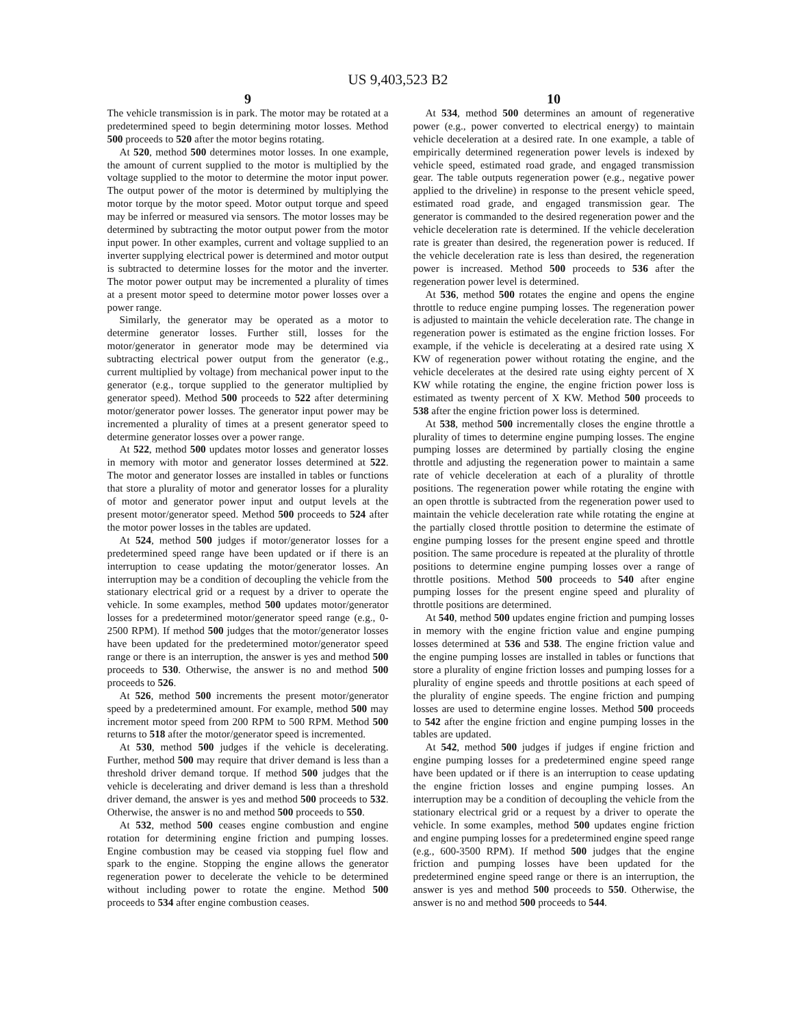US 9,403,523 B2
9
The vehicle transmission is in park. The motor may be rotated at a predetermined speed to begin determining motor losses. Method 500 proceeds to 520 after the motor begins rotating.
At 520, method 500 determines motor losses. In one example, the amount of current supplied to the motor is multiplied by the voltage supplied to the motor to determine the motor input power. The output power of the motor is determined by multiplying the motor torque by the motor speed. Motor output torque and speed may be inferred or measured via sensors. The motor losses may be determined by subtracting the motor output power from the motor input power. In other examples, current and voltage supplied to an inverter supplying electrical power is determined and motor output is subtracted to determine losses for the motor and the inverter. The motor power output may be incremented a plurality of times at a present motor speed to determine motor power losses over a power range.
Similarly, the generator may be operated as a motor to determine generator losses. Further still, losses for the motor/generator in generator mode may be determined via subtracting electrical power output from the generator (e.g., current multiplied by voltage) from mechanical power input to the generator (e.g., torque supplied to the generator multiplied by generator speed). Method 500 proceeds to 522 after determining motor/generator power losses. The generator input power may be incremented a plurality of times at a present generator speed to determine generator losses over a power range.
At 522, method 500 updates motor losses and generator losses in memory with motor and generator losses determined at 522. The motor and generator losses are installed in tables or functions that store a plurality of motor and generator losses for a plurality of motor and generator power input and output levels at the present motor/generator speed. Method 500 proceeds to 524 after the motor power losses in the tables are updated.
At 524, method 500 judges if motor/generator losses for a predetermined speed range have been updated or if there is an interruption to cease updating the motor/generator losses. An interruption may be a condition of decoupling the vehicle from the stationary electrical grid or a request by a driver to operate the vehicle. In some examples, method 500 updates motor/generator losses for a predetermined motor/generator speed range (e.g., 0-2500 RPM). If method 500 judges that the motor/generator losses have been updated for the predetermined motor/generator speed range or there is an interruption, the answer is yes and method 500 proceeds to 530. Otherwise, the answer is no and method 500 proceeds to 526.
At 526, method 500 increments the present motor/generator speed by a predetermined amount. For example, method 500 may increment motor speed from 200 RPM to 500 RPM. Method 500 returns to 518 after the motor/generator speed is incremented.
At 530, method 500 judges if the vehicle is decelerating. Further, method 500 may require that driver demand is less than a threshold driver demand torque. If method 500 judges that the vehicle is decelerating and driver demand is less than a threshold driver demand, the answer is yes and method 500 proceeds to 532. Otherwise, the answer is no and method 500 proceeds to 550.
At 532, method 500 ceases engine combustion and engine rotation for determining engine friction and pumping losses. Engine combustion may be ceased via stopping fuel flow and spark to the engine. Stopping the engine allows the generator regeneration power to decelerate the vehicle to be determined without including power to rotate the engine. Method 500 proceeds to 534 after engine combustion ceases.
10
At 534, method 500 determines an amount of regenerative power (e.g., power converted to electrical energy) to maintain vehicle deceleration at a desired rate. In one example, a table of empirically determined regeneration power levels is indexed by vehicle speed, estimated road grade, and engaged transmission gear. The table outputs regeneration power (e.g., negative power applied to the driveline) in response to the present vehicle speed, estimated road grade, and engaged transmission gear. The generator is commanded to the desired regeneration power and the vehicle deceleration rate is determined. If the vehicle deceleration rate is greater than desired, the regeneration power is reduced. If the vehicle deceleration rate is less than desired, the regeneration power is increased. Method 500 proceeds to 536 after the regeneration power level is determined.
At 536, method 500 rotates the engine and opens the engine throttle to reduce engine pumping losses. The regeneration power is adjusted to maintain the vehicle deceleration rate. The change in regeneration power is estimated as the engine friction losses. For example, if the vehicle is decelerating at a desired rate using X KW of regeneration power without rotating the engine, and the vehicle decelerates at the desired rate using eighty percent of X KW while rotating the engine, the engine friction power loss is estimated as twenty percent of X KW. Method 500 proceeds to 538 after the engine friction power loss is determined.
At 538, method 500 incrementally closes the engine throttle a plurality of times to determine engine pumping losses. The engine pumping losses are determined by partially closing the engine throttle and adjusting the regeneration power to maintain a same rate of vehicle deceleration at each of a plurality of throttle positions. The regeneration power while rotating the engine with an open throttle is subtracted from the regeneration power used to maintain the vehicle deceleration rate while rotating the engine at the partially closed throttle position to determine the estimate of engine pumping losses for the present engine speed and throttle position. The same procedure is repeated at the plurality of throttle positions to determine engine pumping losses over a range of throttle positions. Method 500 proceeds to 540 after engine pumping losses for the present engine speed and plurality of throttle positions are determined.
At 540, method 500 updates engine friction and pumping losses in memory with the engine friction value and engine pumping losses determined at 536 and 538. The engine friction value and the engine pumping losses are installed in tables or functions that store a plurality of engine friction losses and pumping losses for a plurality of engine speeds and throttle positions at each speed of the plurality of engine speeds. The engine friction and pumping losses are used to determine engine losses. Method 500 proceeds to 542 after the engine friction and engine pumping losses in the tables are updated.
At 542, method 500 judges if judges if engine friction and engine pumping losses for a predetermined engine speed range have been updated or if there is an interruption to cease updating the engine friction losses and engine pumping losses. An interruption may be a condition of decoupling the vehicle from the stationary electrical grid or a request by a driver to operate the vehicle. In some examples, method 500 updates engine friction and engine pumping losses for a predetermined engine speed range (e.g., 600-3500 RPM). If method 500 judges that the engine friction and pumping losses have been updated for the predetermined engine speed range or there is an interruption, the answer is yes and method 500 proceeds to 550. Otherwise, the answer is no and method 500 proceeds to 544.